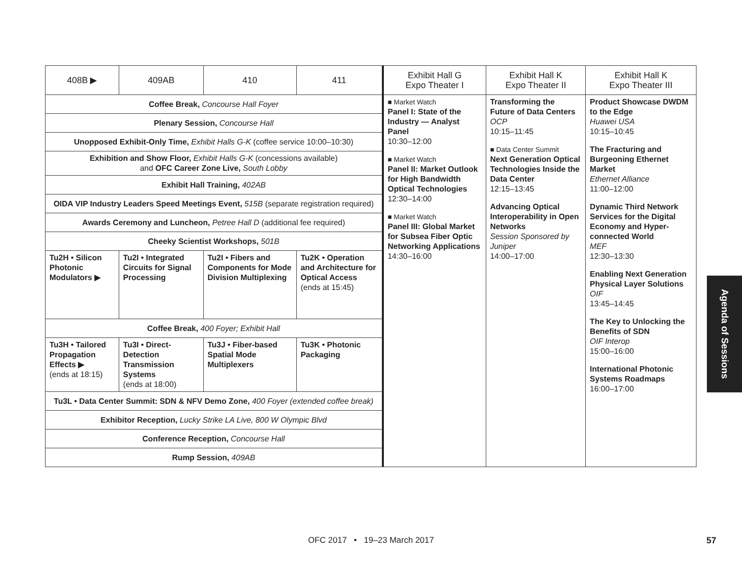| 408B ▶ | 409AB | 410 | 411 | Exhibit Hall G Expo Theater I | Exhibit Hall K Expo Theater II | Exhibit Hall K Expo Theater III |
| --- | --- | --- | --- | --- | --- | --- |
| Coffee Break, Concourse Hall Foyer | | | | ■ Market Watch Panel I: State of the Industry — Analyst Panel 10:30–12:00 ■ Market Watch Panel II: Market Outlook for High Bandwidth Optical Technologies 12:30–14:00 ■ Market Watch Panel III: Global Market for Subsea Fiber Optic Networking Applications 14:30–16:00 | Transforming the Future of Data Centers OCP 10:15–11:45 ■ Data Center Summit Next Generation Optical Technologies Inside the Data Center 12:15–13:45 Advancing Optical Interoperability in Open Networks Session Sponsored by Juniper 14:00–17:00 | Product Showcase DWDM to the Edge Huawei USA 10:15–10:45 The Fracturing and Burgeoning Ethernet Market Ethernet Alliance 11:00–12:00 Dynamic Third Network Services for the Digital Economy and Hyper-connected World MEF 12:30–13:30 Enabling Next Generation Physical Layer Solutions OIF 13:45–14:45 The Key to Unlocking the Benefits of SDN OIF Interop 15:00–16:00 International Photonic Systems Roadmaps 16:00–17:00 |
| Plenary Session, Concourse Hall | | | | | | |
| Unopposed Exhibit-Only Time, Exhibit Halls G-K (coffee service 10:00–10:30) | | | | | | |
| Exhibition and Show Floor, Exhibit Halls G-K (concessions available) and OFC Career Zone Live, South Lobby | | | | | | |
| Exhibit Hall Training, 402AB | | | | | | |
| OIDA VIP Industry Leaders Speed Meetings Event, 515B (separate registration required) | | | | | | |
| Awards Ceremony and Luncheon, Petree Hall D (additional fee required) | | | | | | |
| Cheeky Scientist Workshops, 501B | | | | | | |
| Tu2H • Silicon Photonic Modulators ▶ | Tu2I • Integrated Circuits for Signal Processing | Tu2I • Fibers and Components for Mode Division Multiplexing | Tu2K • Operation and Architecture for Optical Access (ends at 15:45) | | | |
| Coffee Break, 400 Foyer; Exhibit Hall | | | | | | |
| Tu3H • Tailored Propagation Effects ▶ (ends at 18:15) | Tu3I • Direct-Detection Transmission Systems (ends at 18:00) | Tu3J • Fiber-based Spatial Mode Multiplexers | Tu3K • Photonic Packaging | | | |
| Tu3L • Data Center Summit: SDN & NFV Demo Zone, 400 Foyer (extended coffee break) | | | | | | |
| Exhibitor Reception, Lucky Strike LA Live, 800 W Olympic Blvd | | | | | | |
| Conference Reception, Concourse Hall | | | | | | |
| Rump Session, 409AB | | | | | | |
Agenda of Sessions
OFC 2017 • 19–23 March 2017 57